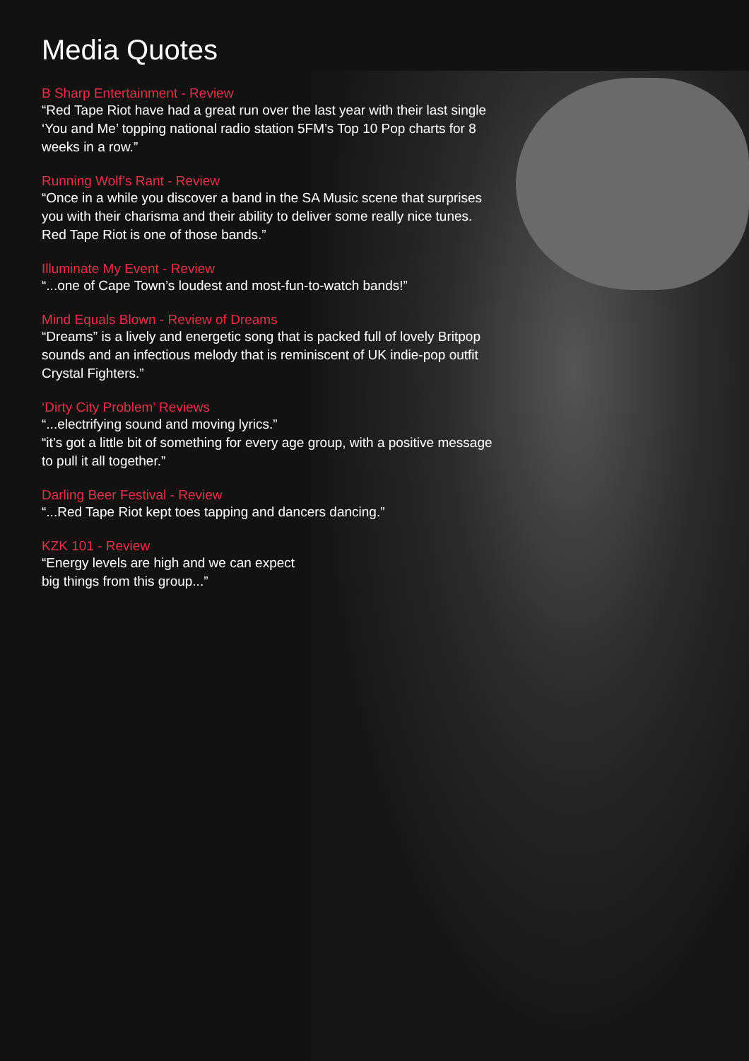Media Quotes
B Sharp Entertainment - Review
“Red Tape Riot have had a great run over the last year with their last single ‘You and Me’ topping national radio station 5FM’s Top 10 Pop charts for 8 weeks in a row.”
Running Wolf’s Rant - Review
“Once in a while you discover a band in the SA Music scene that surprises you with their charisma and their ability to deliver some really nice tunes. Red Tape Riot is one of those bands.”
Illuminate My Event - Review
“...one of Cape Town’s loudest and most-fun-to-watch bands!”
Mind Equals Blown - Review of Dreams
“Dreams” is a lively and energetic song that is packed full of lovely Britpop sounds and an infectious melody that is reminiscent of UK indie-pop outfit Crystal Fighters.”
‘Dirty City Problem’ Reviews
“...electrifying sound and moving lyrics.”
“it’s got a little bit of something for every age group, with a positive message to pull it all together.”
Darling Beer Festival - Review
“...Red Tape Riot kept toes tapping and dancers dancing.”
KZK 101 - Review
“Energy levels are high and we can expect
big things from this group...”